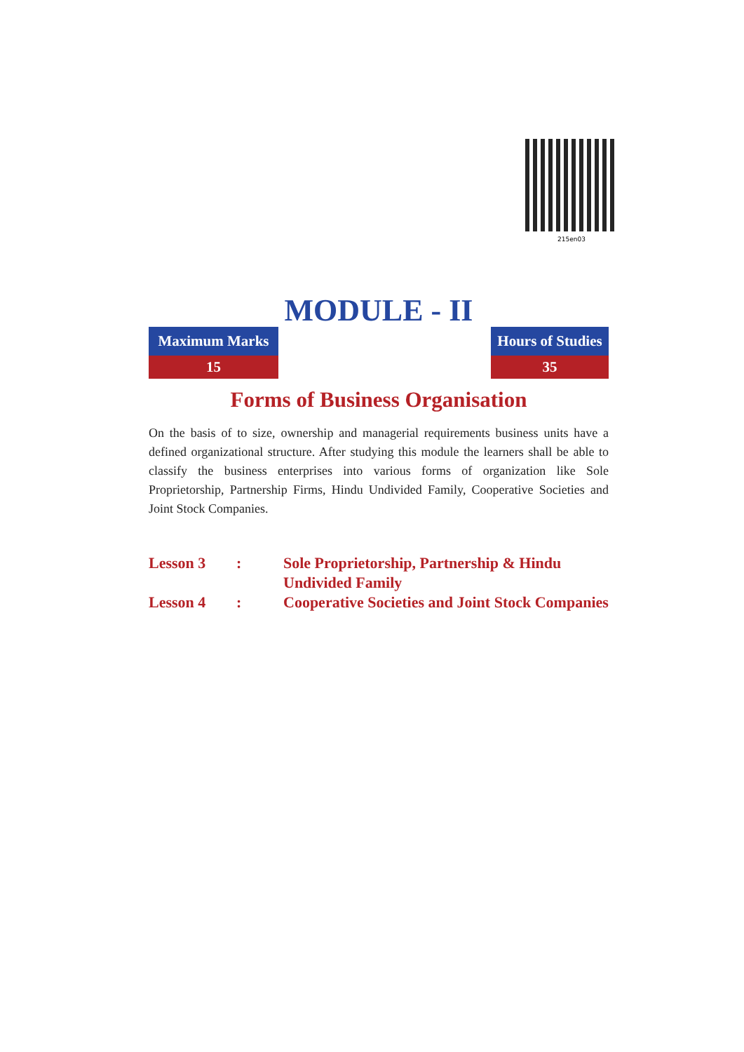215en03
MODULE - II
Maximum Marks
15
Hours of Studies
35
Forms of Business Organisation
On the basis of to size, ownership and managerial requirements business units have a defined organizational structure. After studying this module the learners shall be able to classify the business enterprises into various forms of organization like Sole Proprietorship, Partnership Firms, Hindu Undivided Family, Cooperative Societies and Joint Stock Companies.
| Lesson 3 | : | Sole Proprietorship, Partnership & Hindu Undivided Family |
| Lesson 4 | : | Cooperative Societies and Joint Stock Companies |